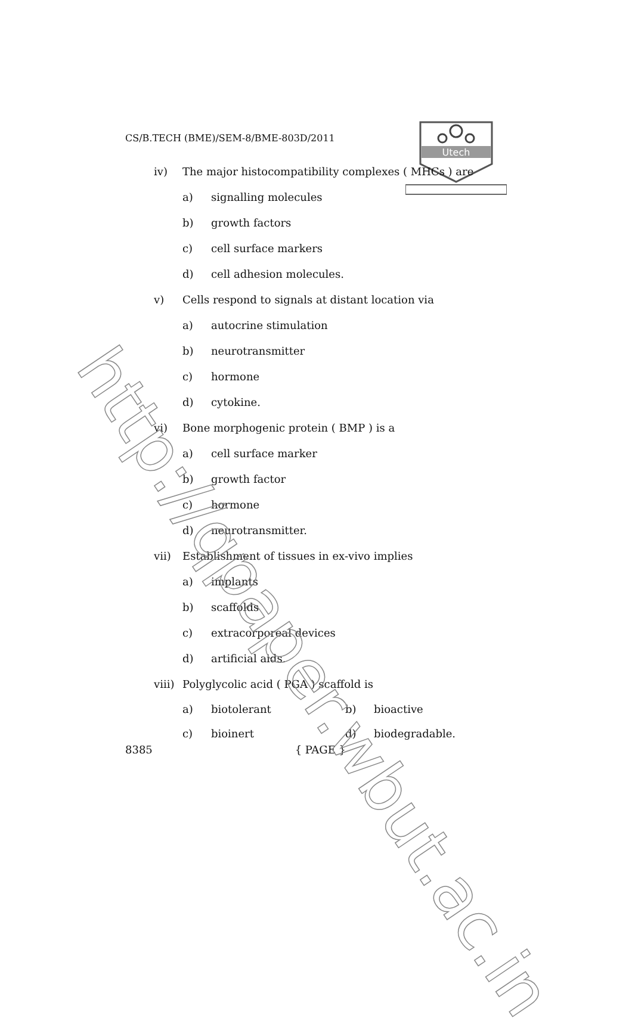CS/B.TECH (BME)/SEM-8/BME-803D/2011
Utech
iv) The major histocompatibility complexes ( MHCs ) are
a) signalling molecules
b) growth factors
c) cell surface markers
d) cell adhesion molecules.
v) Cells respond to signals at distant location via
a) autocrine stimulation
b) neurotransmitter
c) hormone
d) cytokine.
vi) Bone morphogenic protein ( BMP ) is a
a) cell surface marker
b) growth factor
c) hormone
d) neurotransmitter.
vii) Establishment of tissues in ex-vivo implies
a) implants
b) scaffolds
c) extracorporeal devices
d) artificial aids.
viii) Polyglycolic acid ( PGA ) scaffold is
a) biotolerant b) bioactive
c) bioinert d) biodegradable.
8385 { PAGE }
http://qpaper.wbut.ac.in